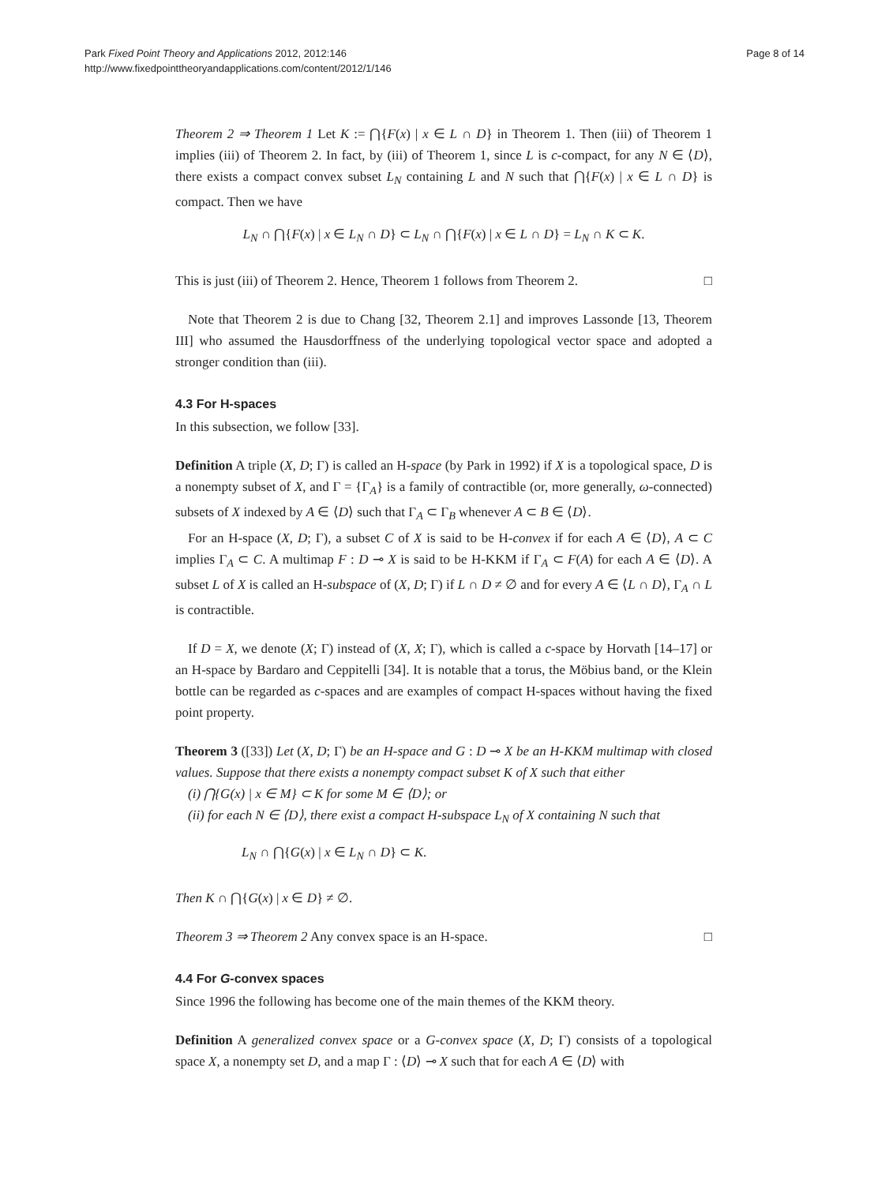Park Fixed Point Theory and Applications 2012, 2012:146
http://www.fixedpointtheoryandapplications.com/content/2012/1/146
Page 8 of 14
Theorem 2 ⇒ Theorem 1 Let K := ⋂{F(x) | x ∈ L ∩ D} in Theorem 1. Then (iii) of Theorem 1 implies (iii) of Theorem 2. In fact, by (iii) of Theorem 1, since L is c-compact, for any N ∈ ⟨D⟩, there exists a compact convex subset L<sub>N</sub> containing L and N such that ⋂{F(x) | x ∈ L ∩ D} is compact. Then we have
L<sub>N</sub> ∩ ⋂{F(x) | x ∈ L<sub>N</sub> ∩ D} ⊂ L<sub>N</sub> ∩ ⋂{F(x) | x ∈ L ∩ D} = L<sub>N</sub> ∩ K ⊂ K.
This is just (iii) of Theorem 2. Hence, Theorem 1 follows from Theorem 2. □
Note that Theorem 2 is due to Chang [32, Theorem 2.1] and improves Lassonde [13, Theorem III] who assumed the Hausdorffness of the underlying topological vector space and adopted a stronger condition than (iii).
4.3 For H-spaces
In this subsection, we follow [33].
Definition A triple (X, D; Γ) is called an H-space (by Park in 1992) if X is a topological space, D is a nonempty subset of X, and Γ = {Γ<sub>A</sub>} is a family of contractible (or, more generally, ω-connected) subsets of X indexed by A ∈ ⟨D⟩ such that Γ<sub>A</sub> ⊂ Γ<sub>B</sub> whenever A ⊂ B ∈ ⟨D⟩.
For an H-space (X, D; Γ), a subset C of X is said to be H-convex if for each A ∈ ⟨D⟩, A ⊂ C implies Γ<sub>A</sub> ⊂ C. A multimap F : D ⊸ X is said to be H-KKM if Γ<sub>A</sub> ⊂ F(A) for each A ∈ ⟨D⟩. A subset L of X is called an H-subspace of (X, D; Γ) if L ∩ D ≠ ∅ and for every A ∈ ⟨L ∩ D⟩, Γ<sub>A</sub> ∩ L is contractible.
If D = X, we denote (X; Γ) instead of (X, X; Γ), which is called a c-space by Horvath [14–17] or an H-space by Bardaro and Ceppitelli [34]. It is notable that a torus, the Möbius band, or the Klein bottle can be regarded as c-spaces and are examples of compact H-spaces without having the fixed point property.
Theorem 3 ([33]) Let (X, D; Γ) be an H-space and G : D ⊸ X be an H-KKM multimap with closed values. Suppose that there exists a nonempty compact subset K of X such that either
(i) ⋂{G(x) | x ∈ M} ⊂ K for some M ∈ ⟨D⟩; or
(ii) for each N ∈ ⟨D⟩, there exist a compact H-subspace L<sub>N</sub> of X containing N such that
L<sub>N</sub> ∩ ⋂{G(x) | x ∈ L<sub>N</sub> ∩ D} ⊂ K.
Then K ∩ ⋂{G(x) | x ∈ D} ≠ ∅.
Theorem 3 ⇒ Theorem 2 Any convex space is an H-space. □
4.4 For G-convex spaces
Since 1996 the following has become one of the main themes of the KKM theory.
Definition A generalized convex space or a G-convex space (X, D; Γ) consists of a topological space X, a nonempty set D, and a map Γ : ⟨D⟩ ⊸ X such that for each A ∈ ⟨D⟩ with